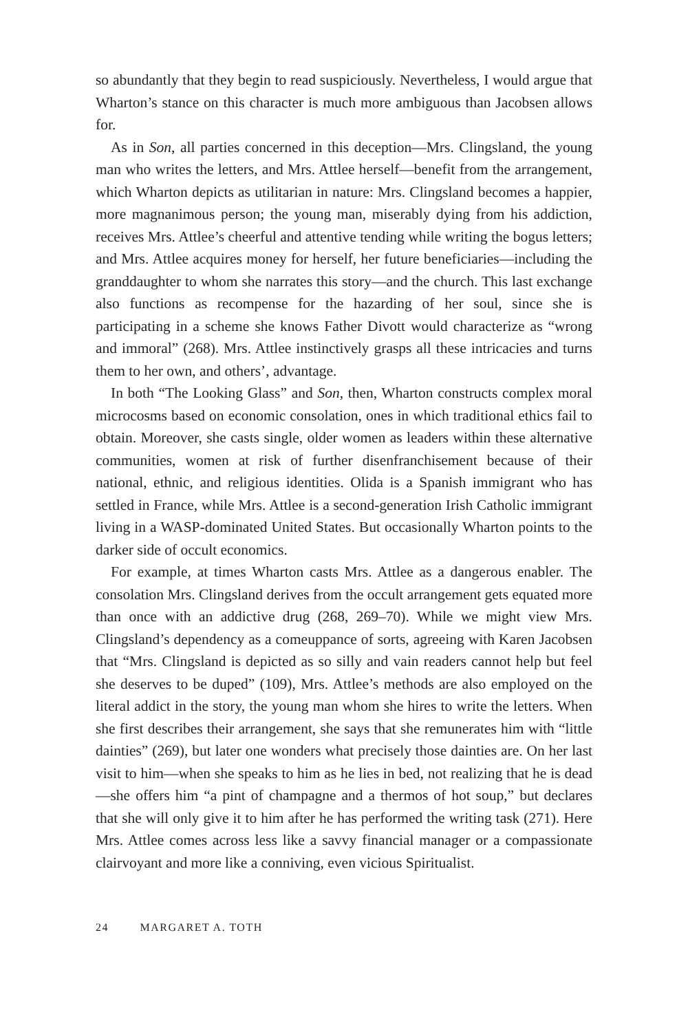so abundantly that they begin to read suspiciously. Nevertheless, I would argue that Wharton’s stance on this character is much more ambiguous than Jacobsen allows for.
As in Son, all parties concerned in this deception—Mrs. Clingsland, the young man who writes the letters, and Mrs. Attlee herself—benefit from the arrangement, which Wharton depicts as utilitarian in nature: Mrs. Clingsland becomes a happier, more magnanimous person; the young man, miserably dying from his addiction, receives Mrs. Attlee’s cheerful and attentive tending while writing the bogus letters; and Mrs. Attlee acquires money for herself, her future beneficiaries—including the granddaughter to whom she narrates this story—and the church. This last exchange also functions as recompense for the hazarding of her soul, since she is participating in a scheme she knows Father Divott would characterize as “wrong and immoral” (268). Mrs. Attlee instinctively grasps all these intricacies and turns them to her own, and others’, advantage.
In both “The Looking Glass” and Son, then, Wharton constructs complex moral microcosms based on economic consolation, ones in which traditional ethics fail to obtain. Moreover, she casts single, older women as leaders within these alternative communities, women at risk of further disenfranchisement because of their national, ethnic, and religious identities. Olida is a Spanish immigrant who has settled in France, while Mrs. Attlee is a second-generation Irish Catholic immigrant living in a WASP-dominated United States. But occasionally Wharton points to the darker side of occult economics.
For example, at times Wharton casts Mrs. Attlee as a dangerous enabler. The consolation Mrs. Clingsland derives from the occult arrangement gets equated more than once with an addictive drug (268, 269–70). While we might view Mrs. Clingsland’s dependency as a comeuppance of sorts, agreeing with Karen Jacobsen that “Mrs. Clingsland is depicted as so silly and vain readers cannot help but feel she deserves to be duped” (109), Mrs. Attlee’s methods are also employed on the literal addict in the story, the young man whom she hires to write the letters. When she first describes their arrangement, she says that she remunerates him with “little dainties” (269), but later one wonders what precisely those dainties are. On her last visit to him—when she speaks to him as he lies in bed, not realizing that he is dead—she offers him “a pint of champagne and a thermos of hot soup,” but declares that she will only give it to him after he has performed the writing task (271). Here Mrs. Attlee comes across less like a savvy financial manager or a compassionate clairvoyant and more like a conniving, even vicious Spiritualist.
24 MARGARET A. TOTH